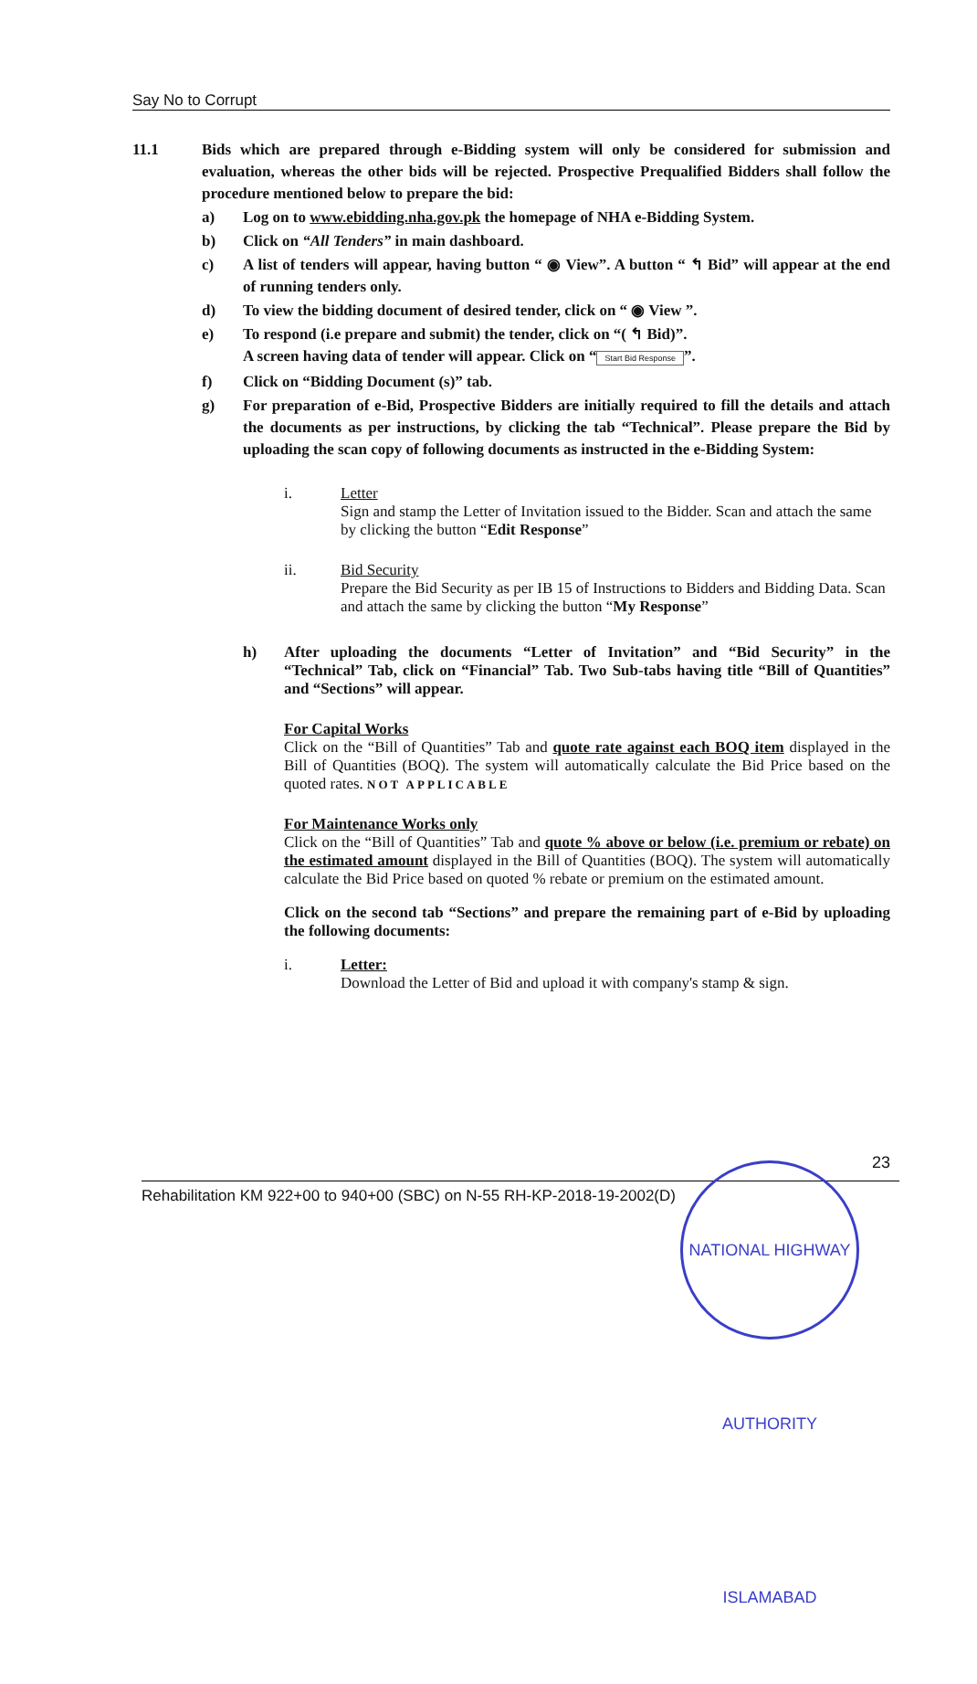Say No to Corrupt
11.1 Bids which are prepared through e-Bidding system will only be considered for submission and evaluation, whereas the other bids will be rejected. Prospective Prequalified Bidders shall follow the procedure mentioned below to prepare the bid:
a) Log on to www.ebidding.nha.gov.pk the homepage of NHA e-Bidding System.
b) Click on “All Tenders” in main dashboard.
c) A list of tenders will appear, having button “ ◉ View”. A button “ ↰ Bid” will appear at the end of running tenders only.
d) To view the bidding document of desired tender, click on “ ◉ View ”.
e) To respond (i.e prepare and submit) the tender, click on “( ↰ Bid)”.
A screen having data of tender will appear. Click on “Start Bid Response”.
f) Click on “Bidding Document (s)” tab.
g) For preparation of e-Bid, Prospective Bidders are initially required to fill the details and attach the documents as per instructions, by clicking the tab “Technical”. Please prepare the Bid by uploading the scan copy of following documents as instructed in the e-Bidding System:
i. Letter
Sign and stamp the Letter of Invitation issued to the Bidder. Scan and attach the same by clicking the button “Edit Response”
ii. Bid Security
Prepare the Bid Security as per IB 15 of Instructions to Bidders and Bidding Data. Scan and attach the same by clicking the button “My Response”
h) After uploading the documents “Letter of Invitation” and “Bid Security” in the “Technical” Tab, click on “Financial” Tab. Two Sub-tabs having title “Bill of Quantities” and “Sections” will appear.
For Capital Works
Click on the “Bill of Quantities” Tab and quote rate against each BOQ item displayed in the Bill of Quantities (BOQ). The system will automatically calculate the Bid Price based on the quoted rates. NOT APPLICABLE
For Maintenance Works only
Click on the “Bill of Quantities” Tab and quote % above or below (i.e. premium or rebate) on the estimated amount displayed in the Bill of Quantities (BOQ). The system will automatically calculate the Bid Price based on quoted % rebate or premium on the estimated amount.
Click on the second tab “Sections” and prepare the remaining part of e-Bid by uploading the following documents:
i. Letter:
Download the Letter of Bid and upload it with company's stamp & sign.
23
Rehabilitation KM 922+00 to 940+00 (SBC) on N-55 RH-KP-2018-19-2002(D)
NATIONAL HIGHWAY AUTHORITY ISLAMABAD